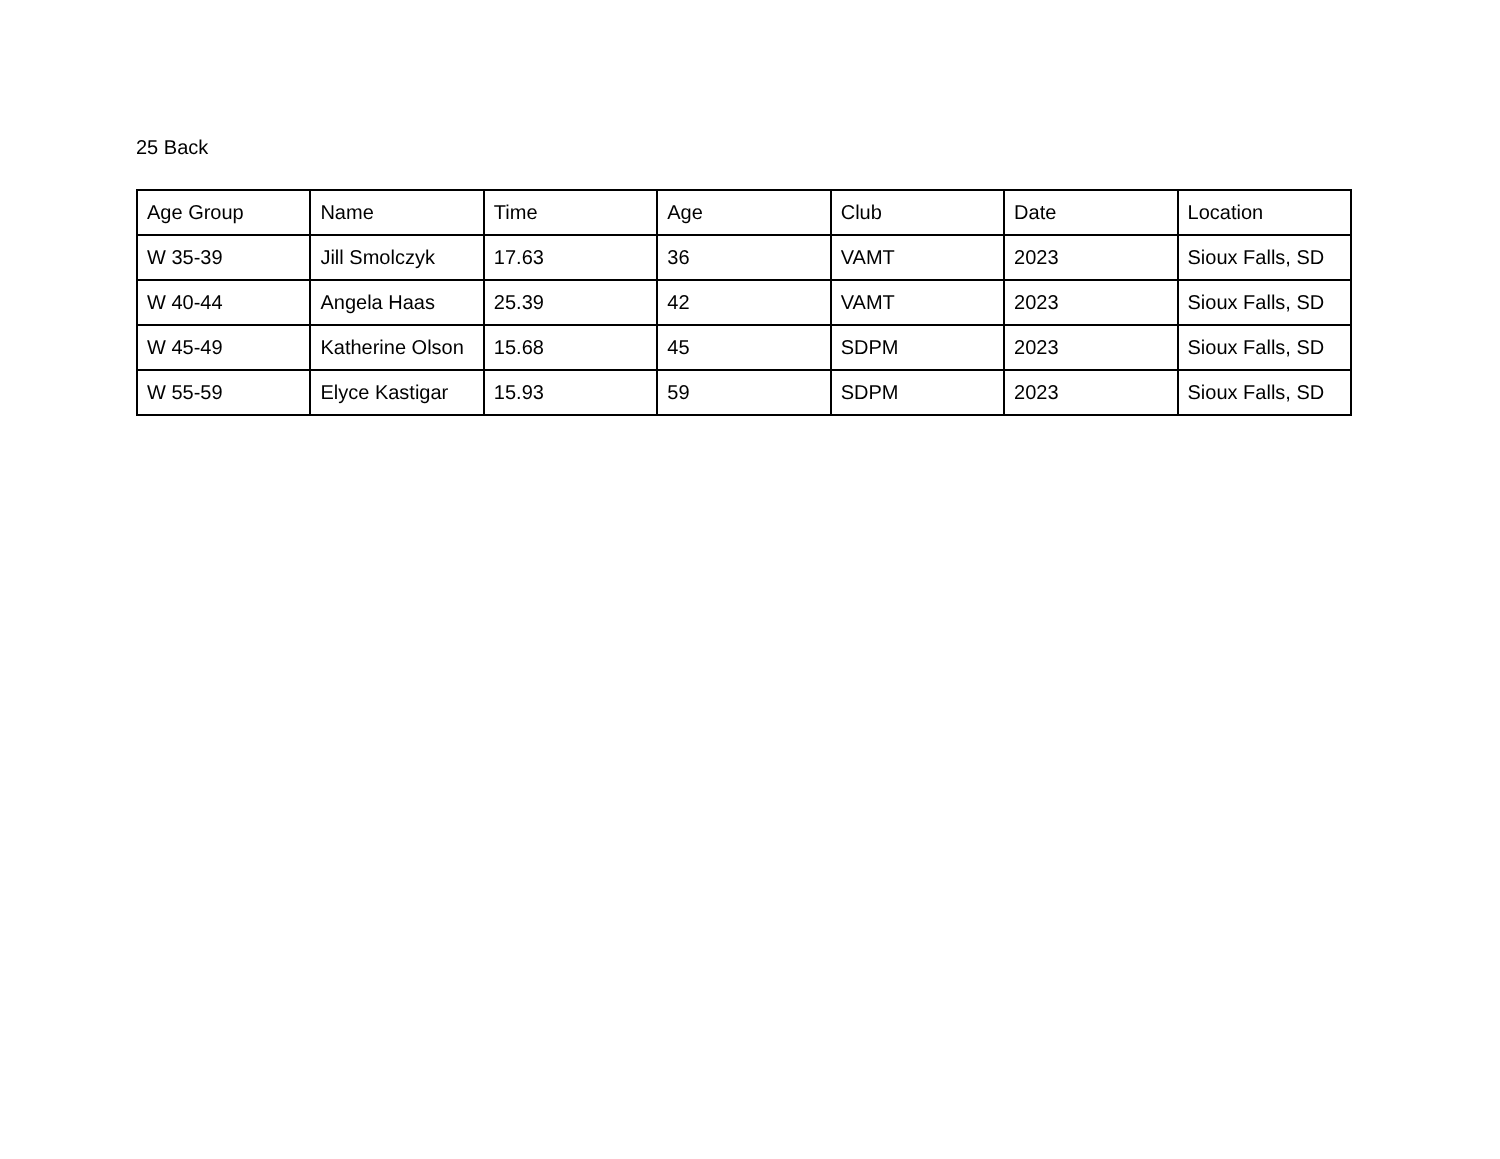25 Back
| Age Group | Name | Time | Age | Club | Date | Location |
| --- | --- | --- | --- | --- | --- | --- |
| W 35-39 | Jill Smolczyk | 17.63 | 36 | VAMT | 2023 | Sioux Falls, SD |
| W 40-44 | Angela Haas | 25.39 | 42 | VAMT | 2023 | Sioux Falls, SD |
| W 45-49 | Katherine Olson | 15.68 | 45 | SDPM | 2023 | Sioux Falls, SD |
| W 55-59 | Elyce Kastigar | 15.93 | 59 | SDPM | 2023 | Sioux Falls, SD |